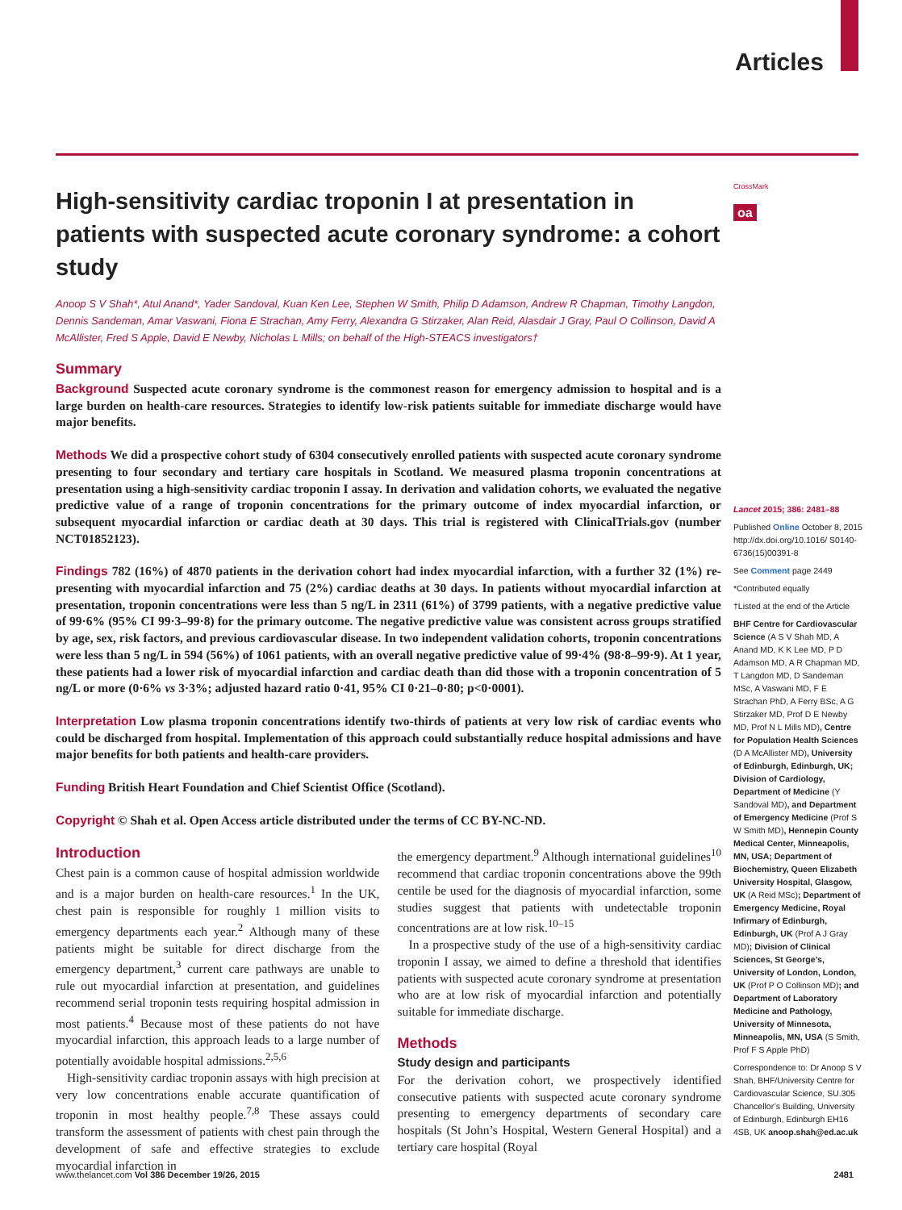Articles
High-sensitivity cardiac troponin I at presentation in patients with suspected acute coronary syndrome: a cohort study
Anoop S V Shah*, Atul Anand*, Yader Sandoval, Kuan Ken Lee, Stephen W Smith, Philip D Adamson, Andrew R Chapman, Timothy Langdon, Dennis Sandeman, Amar Vaswani, Fiona E Strachan, Amy Ferry, Alexandra G Stirzaker, Alan Reid, Alasdair J Gray, Paul O Collinson, David A McAllister, Fred S Apple, David E Newby, Nicholas L Mills; on behalf of the High-STEACS investigators†
Summary
Background Suspected acute coronary syndrome is the commonest reason for emergency admission to hospital and is a large burden on health-care resources. Strategies to identify low-risk patients suitable for immediate discharge would have major benefits.
Methods We did a prospective cohort study of 6304 consecutively enrolled patients with suspected acute coronary syndrome presenting to four secondary and tertiary care hospitals in Scotland. We measured plasma troponin concentrations at presentation using a high-sensitivity cardiac troponin I assay. In derivation and validation cohorts, we evaluated the negative predictive value of a range of troponin concentrations for the primary outcome of index myocardial infarction, or subsequent myocardial infarction or cardiac death at 30 days. This trial is registered with ClinicalTrials.gov (number NCT01852123).
Findings 782 (16%) of 4870 patients in the derivation cohort had index myocardial infarction, with a further 32 (1%) re-presenting with myocardial infarction and 75 (2%) cardiac deaths at 30 days. In patients without myocardial infarction at presentation, troponin concentrations were less than 5 ng/L in 2311 (61%) of 3799 patients, with a negative predictive value of 99·6% (95% CI 99·3–99·8) for the primary outcome. The negative predictive value was consistent across groups stratified by age, sex, risk factors, and previous cardiovascular disease. In two independent validation cohorts, troponin concentrations were less than 5 ng/L in 594 (56%) of 1061 patients, with an overall negative predictive value of 99·4% (98·8–99·9). At 1 year, these patients had a lower risk of myocardial infarction and cardiac death than did those with a troponin concentration of 5 ng/L or more (0·6% vs 3·3%; adjusted hazard ratio 0·41, 95% CI 0·21–0·80; p<0·0001).
Interpretation Low plasma troponin concentrations identify two-thirds of patients at very low risk of cardiac events who could be discharged from hospital. Implementation of this approach could substantially reduce hospital admissions and have major benefits for both patients and health-care providers.
Funding British Heart Foundation and Chief Scientist Office (Scotland).
Copyright © Shah et al. Open Access article distributed under the terms of CC BY-NC-ND.
Introduction
Chest pain is a common cause of hospital admission worldwide and is a major burden on health-care resources.<sup>1</sup> In the UK, chest pain is responsible for roughly 1 million visits to emergency departments each year.<sup>2</sup> Although many of these patients might be suitable for direct discharge from the emergency department,<sup>3</sup> current care pathways are unable to rule out myocardial infarction at presentation, and guidelines recommend serial troponin tests requiring hospital admission in most patients.<sup>4</sup> Because most of these patients do not have myocardial infarction, this approach leads to a large number of potentially avoidable hospital admissions.<sup>2,5,6</sup>
High-sensitivity cardiac troponin assays with high precision at very low concentrations enable accurate quantification of troponin in most healthy people.<sup>7,8</sup> These assays could transform the assessment of patients with chest pain through the development of safe and effective strategies to exclude myocardial infarction in
the emergency department.<sup>9</sup> Although international guidelines<sup>10</sup> recommend that cardiac troponin concentrations above the 99th centile be used for the diagnosis of myocardial infarction, some studies suggest that patients with undetectable troponin concentrations are at low risk.<sup>10–15</sup>
In a prospective study of the use of a high-sensitivity cardiac troponin I assay, we aimed to define a threshold that identifies patients with suspected acute coronary syndrome at presentation who are at low risk of myocardial infarction and potentially suitable for immediate discharge.
Methods
Study design and participants
For the derivation cohort, we prospectively identified consecutive patients with suspected acute coronary syndrome presenting to emergency departments of secondary care hospitals (St John’s Hospital, Western General Hospital) and a tertiary care hospital (Royal
CrossMark
oa
Lancet 2015; 386: 2481–88
Published Online October 8, 2015 http://dx.doi.org/10.1016/ S0140-6736(15)00391-8
See Comment page 2449
*Contributed equally
†Listed at the end of the Article
BHF Centre for Cardiovascular Science (A S V Shah MD, A Anand MD, K K Lee MD, P D Adamson MD, A R Chapman MD, T Langdon MD, D Sandeman MSc, A Vaswani MD, F E Strachan PhD, A Ferry BSc, A G Stirzaker MD, Prof D E Newby MD, Prof N L Mills MD), Centre for Population Health Sciences (D A McAllister MD), University of Edinburgh, Edinburgh, UK; Division of Cardiology, Department of Medicine (Y Sandoval MD), and Department of Emergency Medicine (Prof S W Smith MD), Hennepin County Medical Center, Minneapolis, MN, USA; Department of Biochemistry, Queen Elizabeth University Hospital, Glasgow, UK (A Reid MSc); Department of Emergency Medicine, Royal Infirmary of Edinburgh, Edinburgh, UK (Prof A J Gray MD); Division of Clinical Sciences, St George’s, University of London, London, UK (Prof P O Collinson MD); and Department of Laboratory Medicine and Pathology, University of Minnesota, Minneapolis, MN, USA (S Smith, Prof F S Apple PhD)
Correspondence to: Dr Anoop S V Shah, BHF/University Centre for Cardiovascular Science, SU.305 Chancellor’s Building, University of Edinburgh, Edinburgh EH16 4SB, UK anoop.shah@ed.ac.uk
www.thelancet.com Vol 386 December 19/26, 2015 2481